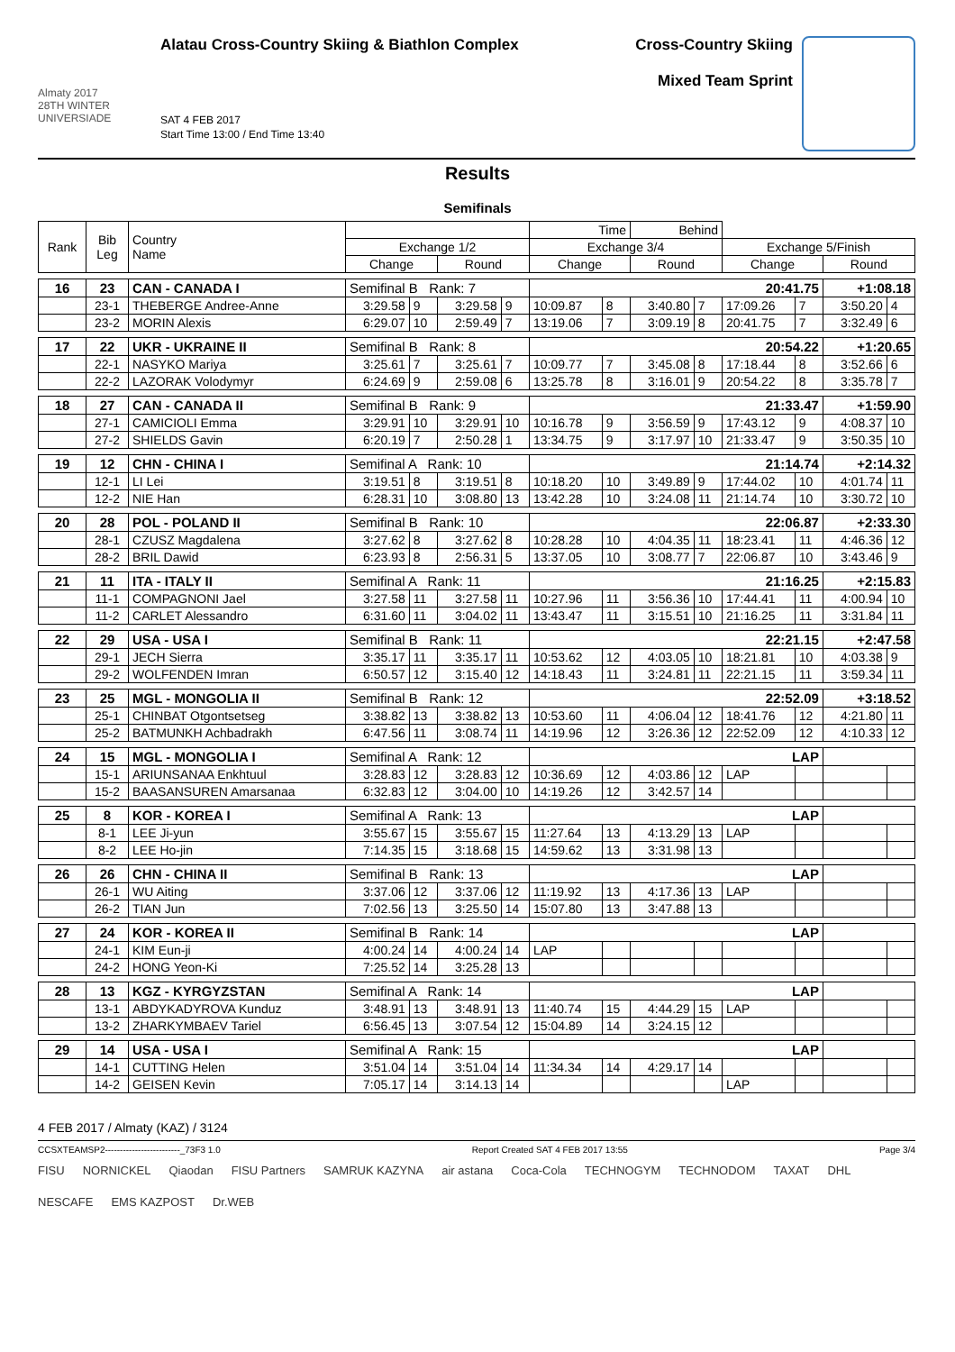Almaty 2017
28TH WINTER UNIVERSIADE
Alatau Cross-Country Skiing & Biathlon Complex
SAT 4 FEB 2017
Start Time 13:00 / End Time 13:40
Cross-Country Skiing
Mixed Team Sprint
Results
Semifinals
| Rank | Bib Leg | Country Name | | | | | Time | | Behind | | | | | |
| --- | --- | --- | --- | --- | --- | --- | --- | --- | --- | --- | --- | --- | --- | --- |
| | | | Exchange 1/2 | | | | Exchange 3/4 | | | | Exchange 5/Finish | | | |
| | | | Change | | Round | | Change | | Round | | Change | | Round | |
| 16 | 23 | CAN - CANADA I | Semifinal B Rank: 7 | | | | 20:41.75 | | | | | | +1:08.18 | |
| | 23-1 | THEBERGE Andree-Anne | 3:29.58 | 9 | 3:29.58 | 9 | 10:09.87 | 8 | 3:40.80 | 7 | 17:09.26 | 7 | 3:50.20 | 4 |
| | 23-2 | MORIN Alexis | 6:29.07 | 10 | 2:59.49 | 7 | 13:19.06 | 7 | 3:09.19 | 8 | 20:41.75 | 7 | 3:32.49 | 6 |
| 17 | 22 | UKR - UKRAINE II | Semifinal B Rank: 8 | | | | 20:54.22 | | | | | | +1:20.65 | |
| | 22-1 | NASYKO Mariya | 3:25.61 | 7 | 3:25.61 | 7 | 10:09.77 | 7 | 3:45.08 | 8 | 17:18.44 | 8 | 3:52.66 | 6 |
| | 22-2 | LAZORAK Volodymyr | 6:24.69 | 9 | 2:59.08 | 6 | 13:25.78 | 8 | 3:16.01 | 9 | 20:54.22 | 8 | 3:35.78 | 7 |
| 18 | 27 | CAN - CANADA II | Semifinal B Rank: 9 | | | | 21:33.47 | | | | | | +1:59.90 | |
| | 27-1 | CAMICIOLI Emma | 3:29.91 | 10 | 3:29.91 | 10 | 10:16.78 | 9 | 3:56.59 | 9 | 17:43.12 | 9 | 4:08.37 | 10 |
| | 27-2 | SHIELDS Gavin | 6:20.19 | 7 | 2:50.28 | 1 | 13:34.75 | 9 | 3:17.97 | 10 | 21:33.47 | 9 | 3:50.35 | 10 |
| 19 | 12 | CHN - CHINA I | Semifinal A Rank: 10 | | | | 21:14.74 | | | | | | +2:14.32 | |
| | 12-1 | LI Lei | 3:19.51 | 8 | 3:19.51 | 8 | 10:18.20 | 10 | 3:49.89 | 9 | 17:44.02 | 10 | 4:01.74 | 11 |
| | 12-2 | NIE Han | 6:28.31 | 10 | 3:08.80 | 13 | 13:42.28 | 10 | 3:24.08 | 11 | 21:14.74 | 10 | 3:30.72 | 10 |
| 20 | 28 | POL - POLAND II | Semifinal B Rank: 10 | | | | 22:06.87 | | | | | | +2:33.30 | |
| | 28-1 | CZUSZ Magdalena | 3:27.62 | 8 | 3:27.62 | 8 | 10:28.28 | 10 | 4:04.35 | 11 | 18:23.41 | 11 | 4:46.36 | 12 |
| | 28-2 | BRIL Dawid | 6:23.93 | 8 | 2:56.31 | 5 | 13:37.05 | 10 | 3:08.77 | 7 | 22:06.87 | 10 | 3:43.46 | 9 |
| 21 | 11 | ITA - ITALY II | Semifinal A Rank: 11 | | | | 21:16.25 | | | | | | +2:15.83 | |
| | 11-1 | COMPAGNONI Jael | 3:27.58 | 11 | 3:27.58 | 11 | 10:27.96 | 11 | 3:56.36 | 10 | 17:44.41 | 11 | 4:00.94 | 10 |
| | 11-2 | CARLET Alessandro | 6:31.60 | 11 | 3:04.02 | 11 | 13:43.47 | 11 | 3:15.51 | 10 | 21:16.25 | 11 | 3:31.84 | 11 |
| 22 | 29 | USA - USA I | Semifinal B Rank: 11 | | | | 22:21.15 | | | | | | +2:47.58 | |
| | 29-1 | JECH Sierra | 3:35.17 | 11 | 3:35.17 | 11 | 10:53.62 | 12 | 4:03.05 | 10 | 18:21.81 | 10 | 4:03.38 | 9 |
| | 29-2 | WOLFENDEN Imran | 6:50.57 | 12 | 3:15.40 | 12 | 14:18.43 | 11 | 3:24.81 | 11 | 22:21.15 | 11 | 3:59.34 | 11 |
| 23 | 25 | MGL - MONGOLIA II | Semifinal B Rank: 12 | | | | 22:52.09 | | | | | | +3:18.52 | |
| | 25-1 | CHINBAT Otgontsetseg | 3:38.82 | 13 | 3:38.82 | 13 | 10:53.60 | 11 | 4:06.04 | 12 | 18:41.76 | 12 | 4:21.80 | 11 |
| | 25-2 | BATMUNKH Achbadrakh | 6:47.56 | 11 | 3:08.74 | 11 | 14:19.96 | 12 | 3:26.36 | 12 | 22:52.09 | 12 | 4:10.33 | 12 |
| 24 | 15 | MGL - MONGOLIA I | Semifinal A Rank: 12 | | | | LAP | | | | | | | |
| | 15-1 | ARIUNSANAA Enkhtuul | 3:28.83 | 12 | 3:28.83 | 12 | 10:36.69 | 12 | 4:03.86 | 12 | LAP | | | |
| | 15-2 | BAASANSUREN Amarsanaa | 6:32.83 | 12 | 3:04.00 | 10 | 14:19.26 | 12 | 3:42.57 | 14 | | | | |
| 25 | 8 | KOR - KOREA I | Semifinal A Rank: 13 | | | | LAP | | | | | | | |
| | 8-1 | LEE Ji-yun | 3:55.67 | 15 | 3:55.67 | 15 | 11:27.64 | 13 | 4:13.29 | 13 | LAP | | | |
| | 8-2 | LEE Ho-jin | 7:14.35 | 15 | 3:18.68 | 15 | 14:59.62 | 13 | 3:31.98 | 13 | | | | |
| 26 | 26 | CHN - CHINA II | Semifinal B Rank: 13 | | | | LAP | | | | | | | |
| | 26-1 | WU Aiting | 3:37.06 | 12 | 3:37.06 | 12 | 11:19.92 | 13 | 4:17.36 | 13 | LAP | | | |
| | 26-2 | TIAN Jun | 7:02.56 | 13 | 3:25.50 | 14 | 15:07.80 | 13 | 3:47.88 | 13 | | | | |
| 27 | 24 | KOR - KOREA II | Semifinal B Rank: 14 | | | | LAP | | | | | | | |
| | 24-1 | KIM Eun-ji | 4:00.24 | 14 | 4:00.24 | 14 | LAP | | | | | | | |
| | 24-2 | HONG Yeon-Ki | 7:25.52 | 14 | 3:25.28 | 13 | | | | | | | | |
| 28 | 13 | KGZ - KYRGYZSTAN | Semifinal A Rank: 14 | | | | LAP | | | | | | | |
| | 13-1 | ABDYKADYROVA Kunduz | 3:48.91 | 13 | 3:48.91 | 13 | 11:40.74 | 15 | 4:44.29 | 15 | LAP | | | |
| | 13-2 | ZHARKYMBAEV Tariel | 6:56.45 | 13 | 3:07.54 | 12 | 15:04.89 | 14 | 3:24.15 | 12 | | | | |
| 29 | 14 | USA - USA I | Semifinal A Rank: 15 | | | | LAP | | | | | | | |
| | 14-1 | CUTTING Helen | 3:51.04 | 14 | 3:51.04 | 14 | 11:34.34 | 14 | 4:29.17 | 14 | | | | |
| | 14-2 | GEISEN Kevin | 7:05.17 | 14 | 3:14.13 | 14 | | | | | LAP | | | |
4 FEB 2017 / Almaty (KAZ) / 3124
CCSXTEAMSP2-------------------------_73F3 1.0 Report Created SAT 4 FEB 2017 13:55 Page 3/4
FISU NORNICKEL Qiaodan FISU Partners SAMRUK KAZYNA air astana Coca-Cola TECHNOGYM TECHNODOM TAXAT DHL NESCAFE EMS KAZPOST Dr.WEB